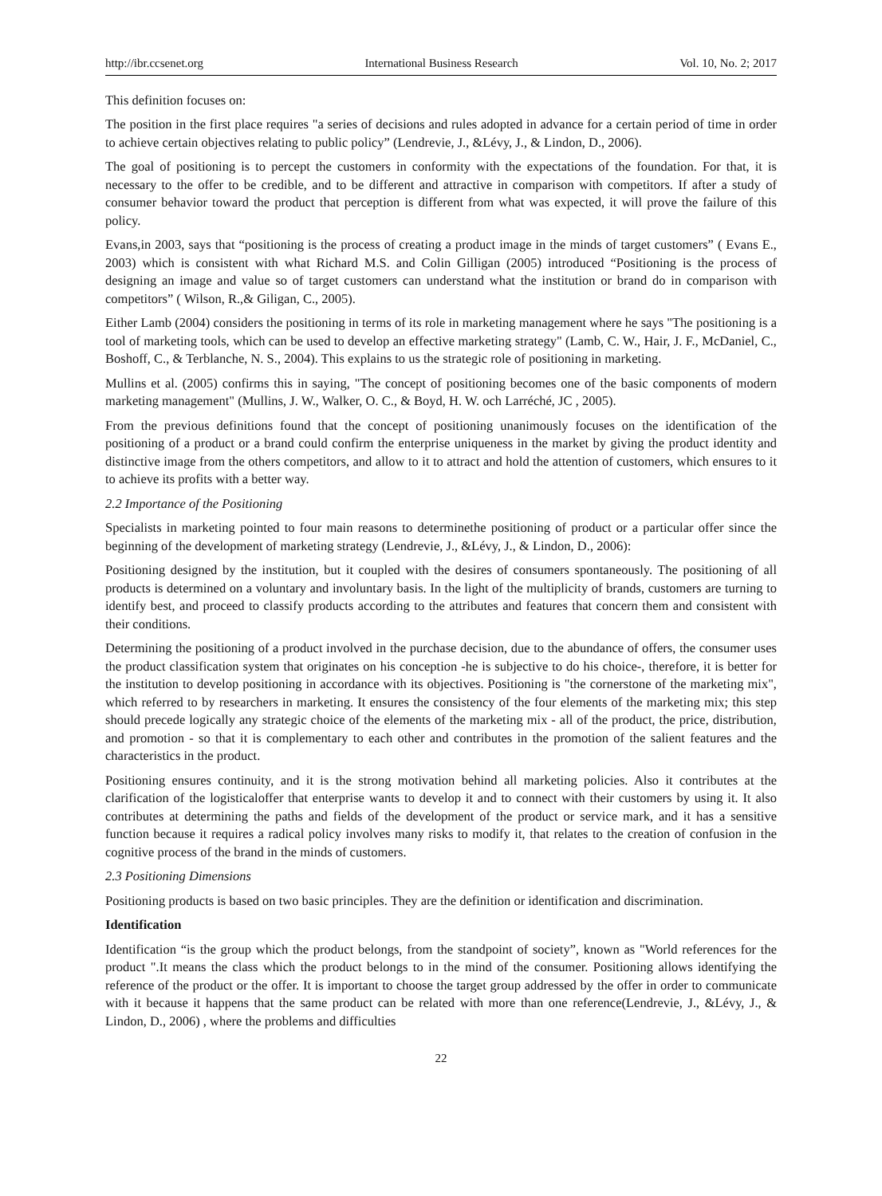http://ibr.ccsenet.org International Business Research Vol. 10, No. 2; 2017
This definition focuses on:
The position in the first place requires "a series of decisions and rules adopted in advance for a certain period of time in order to achieve certain objectives relating to public policy” (Lendrevie, J., &Lévy, J., & Lindon, D., 2006).
The goal of positioning is to percept the customers in conformity with the expectations of the foundation. For that, it is necessary to the offer to be credible, and to be different and attractive in comparison with competitors. If after a study of consumer behavior toward the product that perception is different from what was expected, it will prove the failure of this policy.
Evans,in 2003, says that “positioning is the process of creating a product image in the minds of target customers” ( Evans E., 2003) which is consistent with what Richard M.S. and Colin Gilligan (2005) introduced “Positioning is the process of designing an image and value so of target customers can understand what the institution or brand do in comparison with competitors” ( Wilson, R.,& Giligan, C., 2005).
Either Lamb (2004) considers the positioning in terms of its role in marketing management where he says "The positioning is a tool of marketing tools, which can be used to develop an effective marketing strategy" (Lamb, C. W., Hair, J. F., McDaniel, C., Boshoff, C., & Terblanche, N. S., 2004). This explains to us the strategic role of positioning in marketing.
Mullins et al. (2005) confirms this in saying, "The concept of positioning becomes one of the basic components of modern marketing management" (Mullins, J. W., Walker, O. C., & Boyd, H. W. och Larréché, JC , 2005).
From the previous definitions found that the concept of positioning unanimously focuses on the identification of the positioning of a product or a brand could confirm the enterprise uniqueness in the market by giving the product identity and distinctive image from the others competitors, and allow to it to attract and hold the attention of customers, which ensures to it to achieve its profits with a better way.
2.2 Importance of the Positioning
Specialists in marketing pointed to four main reasons to determinethe positioning of product or a particular offer since the beginning of the development of marketing strategy (Lendrevie, J., &Lévy, J., & Lindon, D., 2006):
Positioning designed by the institution, but it coupled with the desires of consumers spontaneously. The positioning of all products is determined on a voluntary and involuntary basis. In the light of the multiplicity of brands, customers are turning to identify best, and proceed to classify products according to the attributes and features that concern them and consistent with their conditions.
Determining the positioning of a product involved in the purchase decision, due to the abundance of offers, the consumer uses the product classification system that originates on his conception -he is subjective to do his choice-, therefore, it is better for the institution to develop positioning in accordance with its objectives. Positioning is "the cornerstone of the marketing mix", which referred to by researchers in marketing. It ensures the consistency of the four elements of the marketing mix; this step should precede logically any strategic choice of the elements of the marketing mix - all of the product, the price, distribution, and promotion - so that it is complementary to each other and contributes in the promotion of the salient features and the characteristics in the product.
Positioning ensures continuity, and it is the strong motivation behind all marketing policies. Also it contributes at the clarification of the logisticaloffer that enterprise wants to develop it and to connect with their customers by using it. It also contributes at determining the paths and fields of the development of the product or service mark, and it has a sensitive function because it requires a radical policy involves many risks to modify it, that relates to the creation of confusion in the cognitive process of the brand in the minds of customers.
2.3 Positioning Dimensions
Positioning products is based on two basic principles. They are the definition or identification and discrimination.
Identification
Identification “is the group which the product belongs, from the standpoint of society”, known as "World references for the product ".It means the class which the product belongs to in the mind of the consumer. Positioning allows identifying the reference of the product or the offer. It is important to choose the target group addressed by the offer in order to communicate with it because it happens that the same product can be related with more than one reference(Lendrevie, J., &Lévy, J., & Lindon, D., 2006) , where the problems and difficulties
22